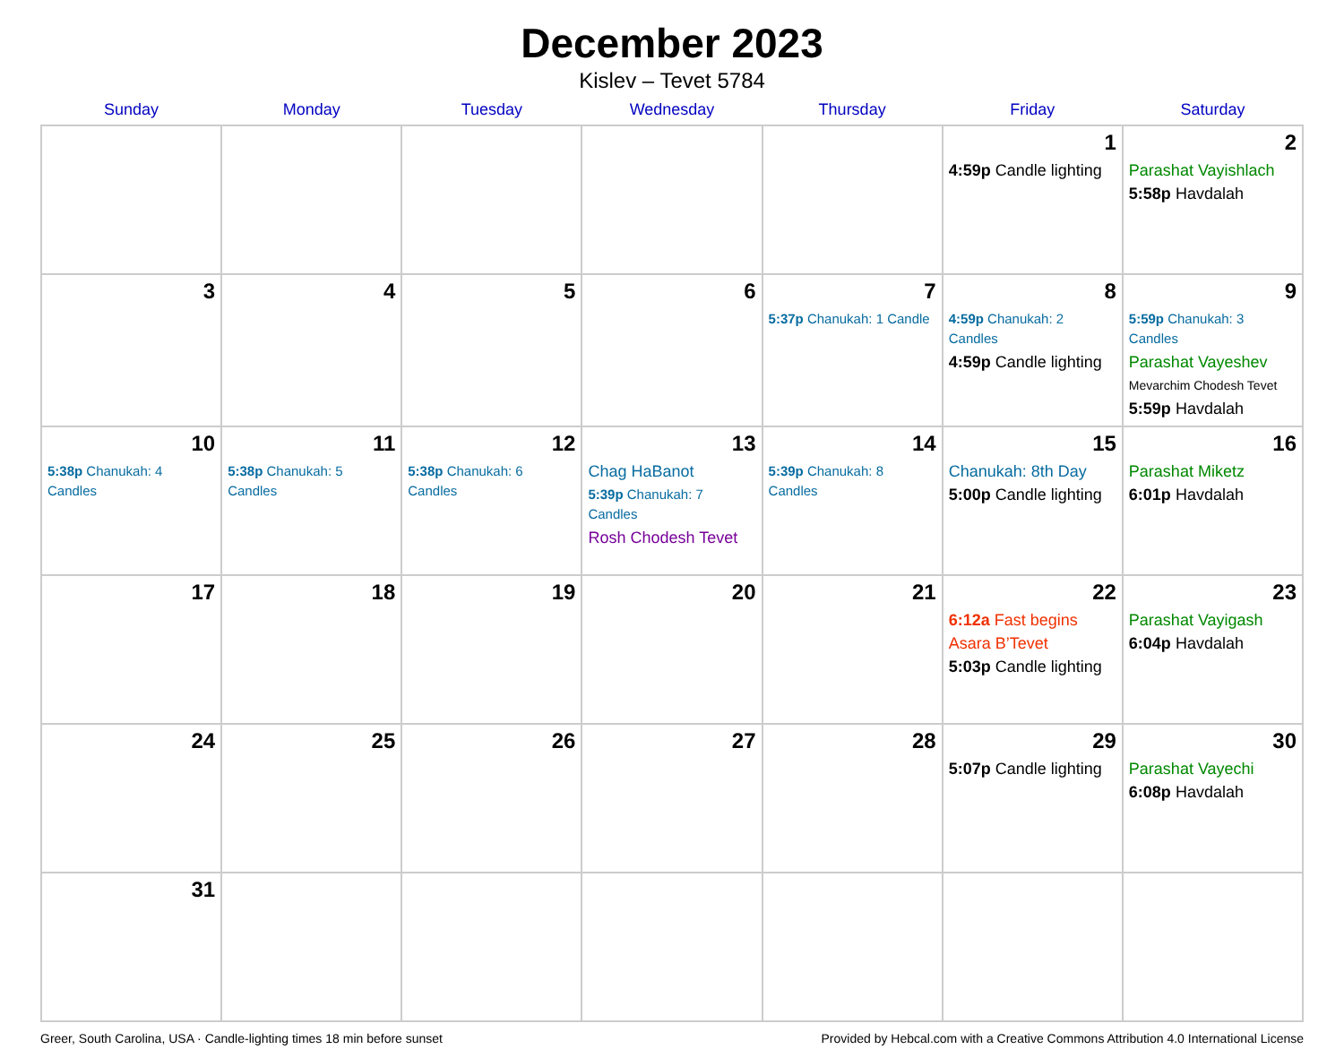December 2023
Kislev – Tevet 5784
| Sunday | Monday | Tuesday | Wednesday | Thursday | Friday | Saturday |
| --- | --- | --- | --- | --- | --- | --- |
| | | | | | 1 4:59p Candle lighting | 2 Parashat Vayishlach 5:58p Havdalah |
| 3 | 4 | 5 | 6 | 7 5:37p Chanukah: 1 Candle | 8 4:59p Chanukah: 2 Candles 4:59p Candle lighting | 9 5:59p Chanukah: 3 Candles Parashat Vayeshev Mevarchim Chodesh Tevet 5:59p Havdalah |
| 10 5:38p Chanukah: 4 Candles | 11 5:38p Chanukah: 5 Candles | 12 5:38p Chanukah: 6 Candles | 13 Chag HaBanot 5:39p Chanukah: 7 Candles Rosh Chodesh Tevet | 14 5:39p Chanukah: 8 Candles | 15 Chanukah: 8th Day 5:00p Candle lighting | 16 Parashat Miketz 6:01p Havdalah |
| 17 | 18 | 19 | 20 | 21 | 22 6:12a Fast begins Asara B’Tevet 5:03p Candle lighting | 23 Parashat Vayigash 6:04p Havdalah |
| 24 | 25 | 26 | 27 | 28 | 29 5:07p Candle lighting | 30 Parashat Vayechi 6:08p Havdalah |
| 31 | | | | | | |
Greer, South Carolina, USA · Candle-lighting times 18 min before sunset Provided by Hebcal.com with a Creative Commons Attribution 4.0 International License